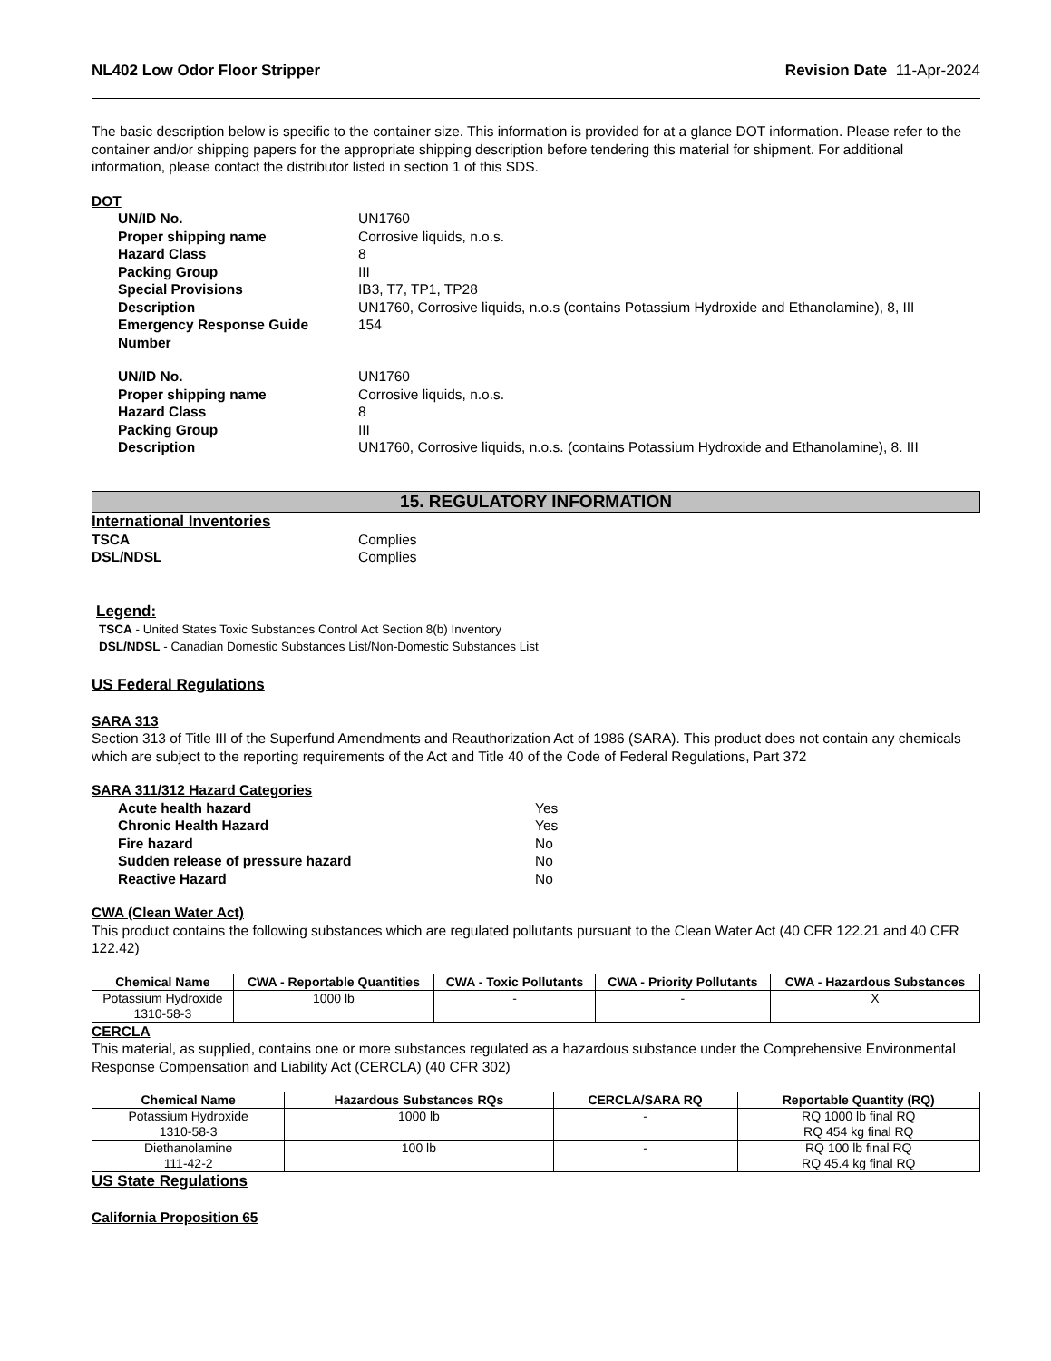NL402 Low Odor Floor Stripper Revision Date 11-Apr-2024
The basic description below is specific to the container size. This information is provided for at a glance DOT information. Please refer to the container and/or shipping papers for the appropriate shipping description before tendering this material for shipment. For additional information, please contact the distributor listed in section 1 of this SDS.
DOT
UN/ID No. UN1760
Proper shipping name Corrosive liquids, n.o.s.
Hazard Class 8
Packing Group III
Special Provisions IB3, T7, TP1, TP28
Description UN1760, Corrosive liquids, n.o.s (contains Potassium Hydroxide and Ethanolamine), 8, III
Emergency Response Guide Number 154
UN/ID No. UN1760
Proper shipping name Corrosive liquids, n.o.s.
Hazard Class 8
Packing Group III
Description UN1760, Corrosive liquids, n.o.s. (contains Potassium Hydroxide and Ethanolamine), 8. III
15. REGULATORY INFORMATION
International Inventories
TSCA Complies
DSL/NDSL Complies
Legend:
TSCA - United States Toxic Substances Control Act Section 8(b) Inventory
DSL/NDSL - Canadian Domestic Substances List/Non-Domestic Substances List
US Federal Regulations
SARA 313
Section 313 of Title III of the Superfund Amendments and Reauthorization Act of 1986 (SARA). This product does not contain any chemicals which are subject to the reporting requirements of the Act and Title 40 of the Code of Federal Regulations, Part 372
SARA 311/312 Hazard Categories
Acute health hazard Yes
Chronic Health Hazard Yes
Fire hazard No
Sudden release of pressure hazard No
Reactive Hazard No
CWA (Clean Water Act)
This product contains the following substances which are regulated pollutants pursuant to the Clean Water Act (40 CFR 122.21 and 40 CFR 122.42)
| Chemical Name | CWA - Reportable Quantities | CWA - Toxic Pollutants | CWA - Priority Pollutants | CWA - Hazardous Substances |
| --- | --- | --- | --- | --- |
| Potassium Hydroxide 1310-58-3 | 1000 lb | - | - | X |
CERCLA
This material, as supplied, contains one or more substances regulated as a hazardous substance under the Comprehensive Environmental Response Compensation and Liability Act (CERCLA) (40 CFR 302)
| Chemical Name | Hazardous Substances RQs | CERCLA/SARA RQ | Reportable Quantity (RQ) |
| --- | --- | --- | --- |
| Potassium Hydroxide 1310-58-3 | 1000 lb | - | RQ 1000 lb final RQ RQ 454 kg final RQ |
| Diethanolamine 111-42-2 | 100 lb | - | RQ 100 lb final RQ RQ 45.4 kg final RQ |
US State Regulations
California Proposition 65